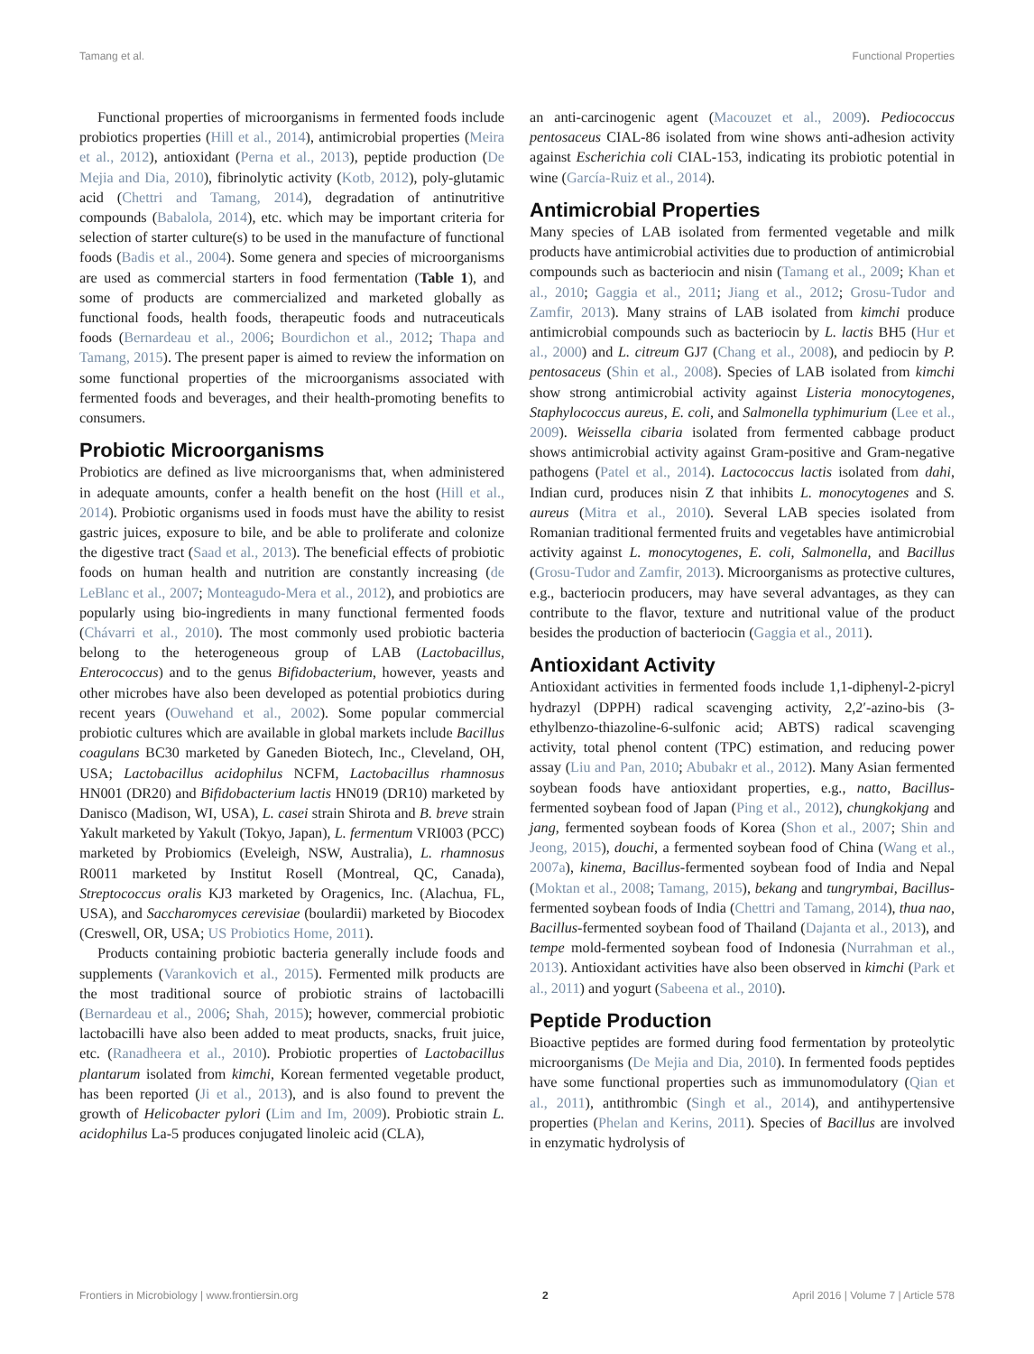Tamang et al. Functional Properties
Functional properties of microorganisms in fermented foods include probiotics properties (Hill et al., 2014), antimicrobial properties (Meira et al., 2012), antioxidant (Perna et al., 2013), peptide production (De Mejia and Dia, 2010), fibrinolytic activity (Kotb, 2012), poly-glutamic acid (Chettri and Tamang, 2014), degradation of antinutritive compounds (Babalola, 2014), etc. which may be important criteria for selection of starter culture(s) to be used in the manufacture of functional foods (Badis et al., 2004). Some genera and species of microorganisms are used as commercial starters in food fermentation (Table 1), and some of products are commercialized and marketed globally as functional foods, health foods, therapeutic foods and nutraceuticals foods (Bernardeau et al., 2006; Bourdichon et al., 2012; Thapa and Tamang, 2015). The present paper is aimed to review the information on some functional properties of the microorganisms associated with fermented foods and beverages, and their health-promoting benefits to consumers.
Probiotic Microorganisms
Probiotics are defined as live microorganisms that, when administered in adequate amounts, confer a health benefit on the host (Hill et al., 2014). Probiotic organisms used in foods must have the ability to resist gastric juices, exposure to bile, and be able to proliferate and colonize the digestive tract (Saad et al., 2013). The beneficial effects of probiotic foods on human health and nutrition are constantly increasing (de LeBlanc et al., 2007; Monteagudo-Mera et al., 2012), and probiotics are popularly using bio-ingredients in many functional fermented foods (Chávarri et al., 2010). The most commonly used probiotic bacteria belong to the heterogeneous group of LAB (Lactobacillus, Enterococcus) and to the genus Bifidobacterium, however, yeasts and other microbes have also been developed as potential probiotics during recent years (Ouwehand et al., 2002). Some popular commercial probiotic cultures which are available in global markets include Bacillus coagulans BC30 marketed by Ganeden Biotech, Inc., Cleveland, OH, USA; Lactobacillus acidophilus NCFM, Lactobacillus rhamnosus HN001 (DR20) and Bifidobacterium lactis HN019 (DR10) marketed by Danisco (Madison, WI, USA), L. casei strain Shirota and B. breve strain Yakult marketed by Yakult (Tokyo, Japan), L. fermentum VRI003 (PCC) marketed by Probiomics (Eveleigh, NSW, Australia), L. rhamnosus R0011 marketed by Institut Rosell (Montreal, QC, Canada), Streptococcus oralis KJ3 marketed by Oragenics, Inc. (Alachua, FL, USA), and Saccharomyces cerevisiae (boulardii) marketed by Biocodex (Creswell, OR, USA; US Probiotics Home, 2011).
Products containing probiotic bacteria generally include foods and supplements (Varankovich et al., 2015). Fermented milk products are the most traditional source of probiotic strains of lactobacilli (Bernardeau et al., 2006; Shah, 2015); however, commercial probiotic lactobacilli have also been added to meat products, snacks, fruit juice, etc. (Ranadheera et al., 2010). Probiotic properties of Lactobacillus plantarum isolated from kimchi, Korean fermented vegetable product, has been reported (Ji et al., 2013), and is also found to prevent the growth of Helicobacter pylori (Lim and Im, 2009). Probiotic strain L. acidophilus La-5 produces conjugated linoleic acid (CLA),
an anti-carcinogenic agent (Macouzet et al., 2009). Pediococcus pentosaceus CIAL-86 isolated from wine shows anti-adhesion activity against Escherichia coli CIAL-153, indicating its probiotic potential in wine (García-Ruiz et al., 2014).
Antimicrobial Properties
Many species of LAB isolated from fermented vegetable and milk products have antimicrobial activities due to production of antimicrobial compounds such as bacteriocin and nisin (Tamang et al., 2009; Khan et al., 2010; Gaggia et al., 2011; Jiang et al., 2012; Grosu-Tudor and Zamfir, 2013). Many strains of LAB isolated from kimchi produce antimicrobial compounds such as bacteriocin by L. lactis BH5 (Hur et al., 2000) and L. citreum GJ7 (Chang et al., 2008), and pediocin by P. pentosaceus (Shin et al., 2008). Species of LAB isolated from kimchi show strong antimicrobial activity against Listeria monocytogenes, Staphylococcus aureus, E. coli, and Salmonella typhimurium (Lee et al., 2009). Weissella cibaria isolated from fermented cabbage product shows antimicrobial activity against Gram-positive and Gram-negative pathogens (Patel et al., 2014). Lactococcus lactis isolated from dahi, Indian curd, produces nisin Z that inhibits L. monocytogenes and S. aureus (Mitra et al., 2010). Several LAB species isolated from Romanian traditional fermented fruits and vegetables have antimicrobial activity against L. monocytogenes, E. coli, Salmonella, and Bacillus (Grosu-Tudor and Zamfir, 2013). Microorganisms as protective cultures, e.g., bacteriocin producers, may have several advantages, as they can contribute to the flavor, texture and nutritional value of the product besides the production of bacteriocin (Gaggia et al., 2011).
Antioxidant Activity
Antioxidant activities in fermented foods include 1,1-diphenyl-2-picryl hydrazyl (DPPH) radical scavenging activity, 2,2′-azino-bis (3-ethylbenzo-thiazoline-6-sulfonic acid; ABTS) radical scavenging activity, total phenol content (TPC) estimation, and reducing power assay (Liu and Pan, 2010; Abubakr et al., 2012). Many Asian fermented soybean foods have antioxidant properties, e.g., natto, Bacillus-fermented soybean food of Japan (Ping et al., 2012), chungkokjang and jang, fermented soybean foods of Korea (Shon et al., 2007; Shin and Jeong, 2015), douchi, a fermented soybean food of China (Wang et al., 2007a), kinema, Bacillus-fermented soybean food of India and Nepal (Moktan et al., 2008; Tamang, 2015), bekang and tungrymbai, Bacillus-fermented soybean foods of India (Chettri and Tamang, 2014), thua nao, Bacillus-fermented soybean food of Thailand (Dajanta et al., 2013), and tempe mold-fermented soybean food of Indonesia (Nurrahman et al., 2013). Antioxidant activities have also been observed in kimchi (Park et al., 2011) and yogurt (Sabeena et al., 2010).
Peptide Production
Bioactive peptides are formed during food fermentation by proteolytic microorganisms (De Mejia and Dia, 2010). In fermented foods peptides have some functional properties such as immunomodulatory (Qian et al., 2011), antithrombic (Singh et al., 2014), and antihypertensive properties (Phelan and Kerins, 2011). Species of Bacillus are involved in enzymatic hydrolysis of
Frontiers in Microbiology | www.frontiersin.org 2 April 2016 | Volume 7 | Article 578